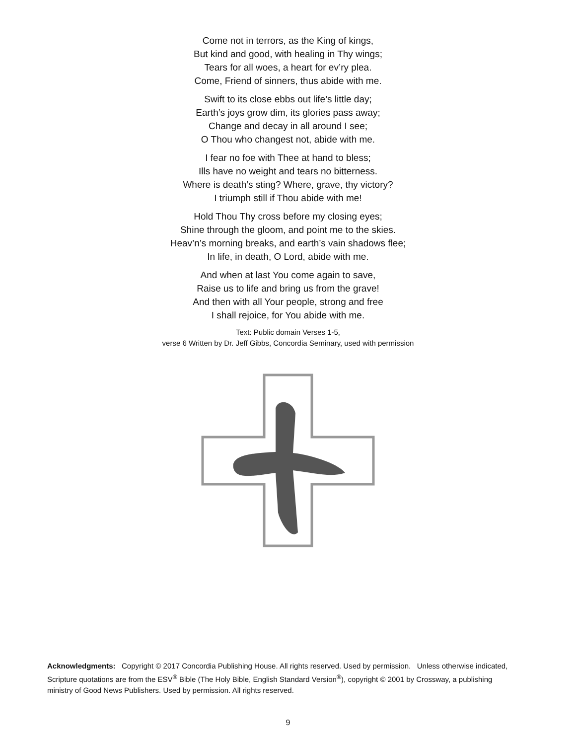Come not in terrors, as the King of kings,
But kind and good, with healing in Thy wings;
Tears for all woes, a heart for ev’ry plea.
Come, Friend of sinners, thus abide with me.
Swift to its close ebbs out life’s little day;
Earth’s joys grow dim, its glories pass away;
Change and decay in all around I see;
O Thou who changest not, abide with me.
I fear no foe with Thee at hand to bless;
Ills have no weight and tears no bitterness.
Where is death’s sting? Where, grave, thy victory?
I triumph still if Thou abide with me!
Hold Thou Thy cross before my closing eyes;
Shine through the gloom, and point me to the skies.
Heav’n’s morning breaks, and earth’s vain shadows flee;
In life, in death, O Lord, abide with me.
And when at last You come again to save,
Raise us to life and bring us from the grave!
And then with all Your people, strong and free
I shall rejoice, for You abide with me.
Text: Public domain Verses 1-5,
verse 6 Written by Dr. Jeff Gibbs, Concordia Seminary, used with permission
Acknowledgments: Copyright © 2017 Concordia Publishing House. All rights reserved. Used by permission. Unless otherwise indicated, Scripture quotations are from the ESV<sup>®</sup> Bible (The Holy Bible, English Standard Version<sup>®</sup>), copyright © 2001 by Crossway, a publishing ministry of Good News Publishers. Used by permission. All rights reserved.
9